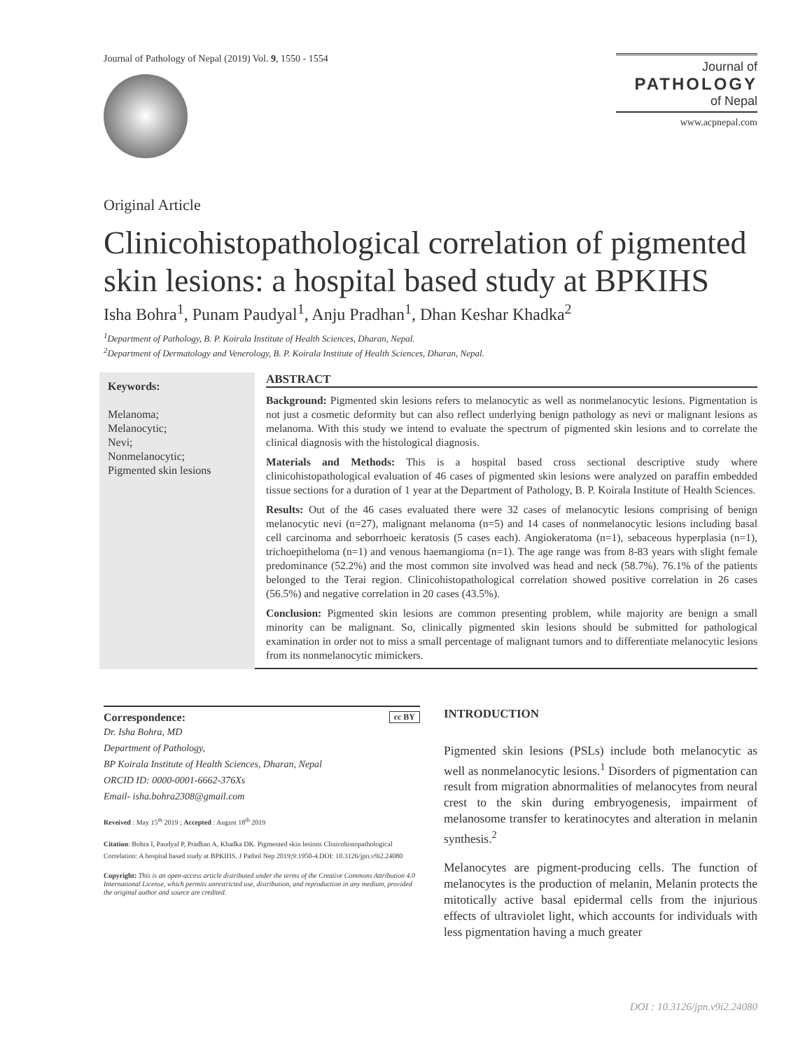Journal of Pathology of Nepal (2019) Vol. 9, 1550 - 1554
Journal of
PATHOLOGY
of Nepal
www.acpnepal.com
Original Article
Clinicohistopathological correlation of pigmented skin lesions: a hospital based study at BPKIHS
Isha Bohra<sup>1</sup>, Punam Paudyal<sup>1</sup>, Anju Pradhan<sup>1</sup>, Dhan Keshar Khadka<sup>2</sup>
<sup>1</sup> Department of Pathology, B. P. Koirala Institute of Health Sciences, Dharan, Nepal.
<sup>2</sup> Department of Dermatology and Venerology, B. P. Koirala Institute of Health Sciences, Dharan, Nepal.
Keywords:
Melanoma;
Melanocytic;
Nevi;
Nonmelanocytic;
Pigmented skin lesions
ABSTRACT
Background: Pigmented skin lesions refers to melanocytic as well as nonmelanocytic lesions. Pigmentation is not just a cosmetic deformity but can also reflect underlying benign pathology as nevi or malignant lesions as melanoma. With this study we intend to evaluate the spectrum of pigmented skin lesions and to correlate the clinical diagnosis with the histological diagnosis.
Materials and Methods: This is a hospital based cross sectional descriptive study where clinicohistopathological evaluation of 46 cases of pigmented skin lesions were analyzed on paraffin embedded tissue sections for a duration of 1 year at the Department of Pathology, B. P. Koirala Institute of Health Sciences.
Results: Out of the 46 cases evaluated there were 32 cases of melanocytic lesions comprising of benign melanocytic nevi (n=27), malignant melanoma (n=5) and 14 cases of nonmelanocytic lesions including basal cell carcinoma and seborrhoeic keratosis (5 cases each). Angiokeratoma (n=1), sebaceous hyperplasia (n=1), trichoepitheloma (n=1) and venous haemangioma (n=1). The age range was from 8-83 years with slight female predominance (52.2%) and the most common site involved was head and neck (58.7%). 76.1% of the patients belonged to the Terai region. Clinicohistopathological correlation showed positive correlation in 26 cases (56.5%) and negative correlation in 20 cases (43.5%).
Conclusion: Pigmented skin lesions are common presenting problem, while majority are benign a small minority can be malignant. So, clinically pigmented skin lesions should be submitted for pathological examination in order not to miss a small percentage of malignant tumors and to differentiate melanocytic lesions from its nonmelanocytic mimickers.
Correspondence: cc BY
Dr. Isha Bohra, MD
Department of Pathology,
BP Koirala Institute of Health Sciences, Dharan, Nepal
ORCID ID: 0000-0001-6662-376Xs
Email- isha.bohra2308@gmail.com
Reveived : May 15<sup>th</sup> 2019 ; Accepted : August 18<sup>th</sup> 2019
Citation: Bohra I, Paudyal P, Pradhan A, Khadka DK. Pigmented skin lesions Clinicohistopathological Correlation: A hospital based study at BPKIHS. J Pathol Nep 2019;9:1950-4.DOI: 10.3126/jpn.v9i2.24080
Copyright: This is an open-access article distributed under the terms of the Creative Commons Attribution 4.0 International License, which permits unrestricted use, distribution, and reproduction in any medium, provided the original author and source are credited.
INTRODUCTION
Pigmented skin lesions (PSLs) include both melanocytic as well as nonmelanocytic lesions.<sup>1</sup> Disorders of pigmentation can result from migration abnormalities of melanocytes from neural crest to the skin during embryogenesis, impairment of melanosome transfer to keratinocytes and alteration in melanin synthesis.<sup>2</sup>
Melanocytes are pigment-producing cells. The function of melanocytes is the production of melanin, Melanin protects the mitotically active basal epidermal cells from the injurious effects of ultraviolet light, which accounts for individuals with less pigmentation having a much greater
DOI : 10.3126/jpn.v9i2.24080